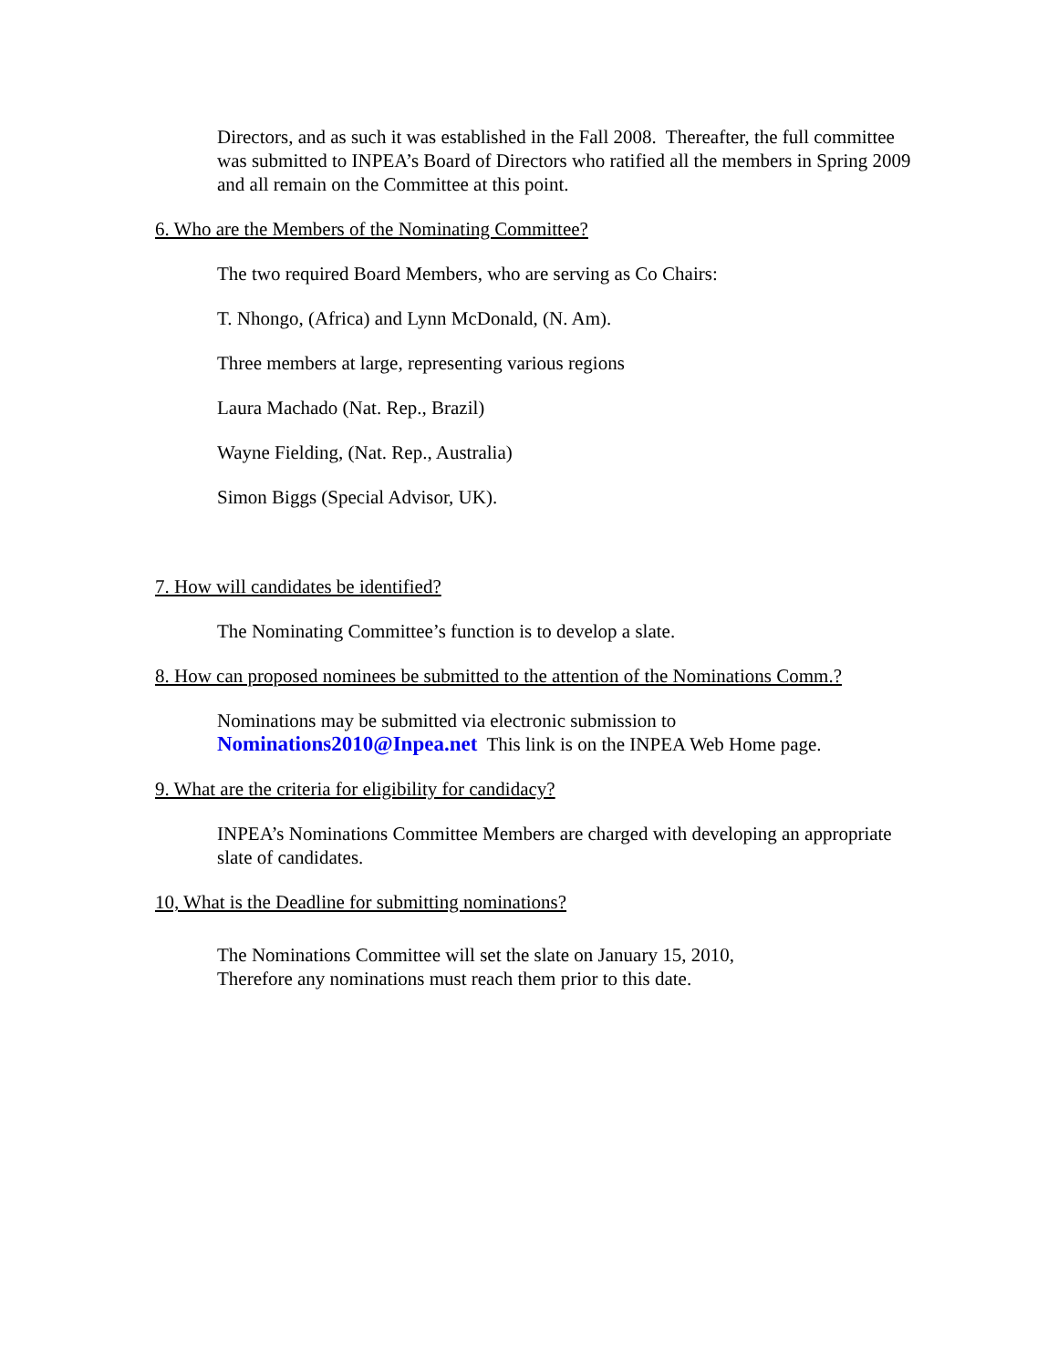Directors, and as such it was established in the Fall 2008. Thereafter, the full committee was submitted to INPEA’s Board of Directors who ratified all the members in Spring 2009 and all remain on the Committee at this point.
6. Who are the Members of the Nominating Committee?
The two required Board Members, who are serving as Co Chairs:
T. Nhongo, (Africa) and Lynn McDonald, (N. Am).
Three members at large, representing various regions
Laura Machado (Nat. Rep., Brazil)
Wayne Fielding, (Nat. Rep., Australia)
Simon Biggs (Special Advisor, UK).
7. How will candidates be identified?
The Nominating Committee’s function is to develop a slate.
8. How can proposed nominees be submitted to the attention of the Nominations Comm.?
Nominations may be submitted via electronic submission to
Nominations2010@Inpea.net This link is on the INPEA Web Home page.
9. What are the criteria for eligibility for candidacy?
INPEA’s Nominations Committee Members are charged with developing an appropriate slate of candidates.
10, What is the Deadline for submitting nominations?
The Nominations Committee will set the slate on January 15, 2010,
Therefore any nominations must reach them prior to this date.